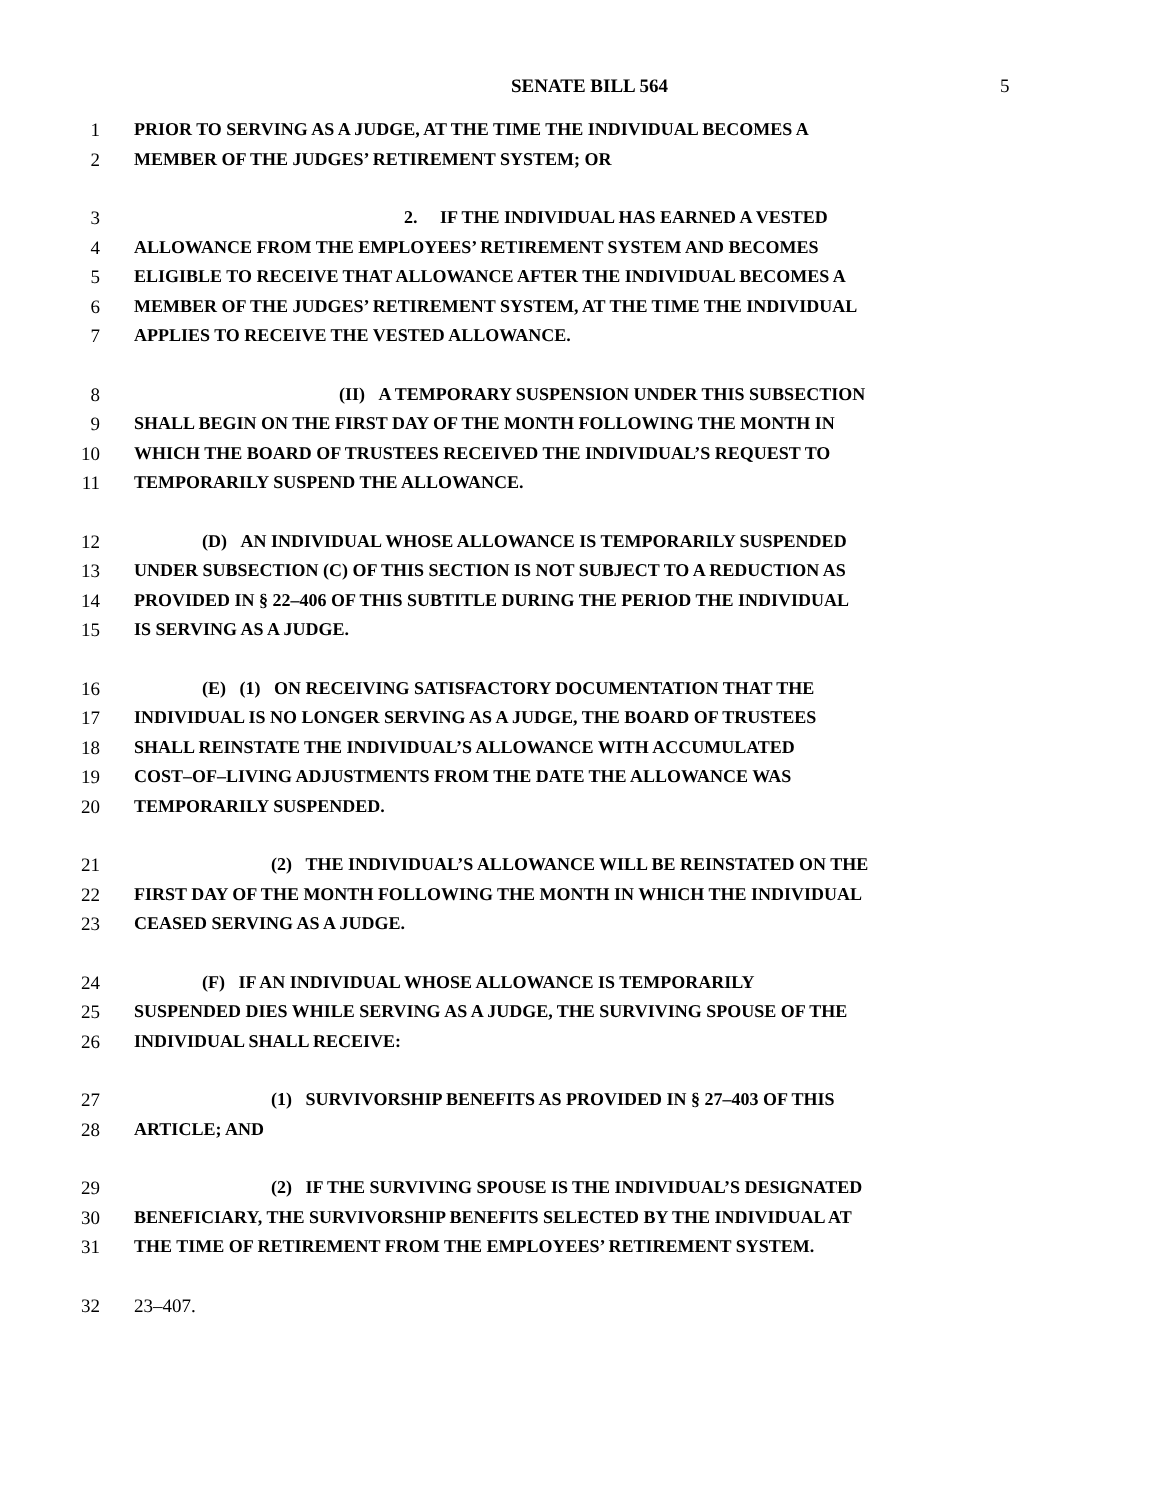SENATE BILL 564 5
1 PRIOR TO SERVING AS A JUDGE, AT THE TIME THE INDIVIDUAL BECOMES A
2 MEMBER OF THE JUDGES’ RETIREMENT SYSTEM; OR
3 2. IF THE INDIVIDUAL HAS EARNED A VESTED
4 ALLOWANCE FROM THE EMPLOYEES’ RETIREMENT SYSTEM AND BECOMES
5 ELIGIBLE TO RECEIVE THAT ALLOWANCE AFTER THE INDIVIDUAL BECOMES A
6 MEMBER OF THE JUDGES’ RETIREMENT SYSTEM, AT THE TIME THE INDIVIDUAL
7 APPLIES TO RECEIVE THE VESTED ALLOWANCE.
8 (II) A TEMPORARY SUSPENSION UNDER THIS SUBSECTION
9 SHALL BEGIN ON THE FIRST DAY OF THE MONTH FOLLOWING THE MONTH IN
10 WHICH THE BOARD OF TRUSTEES RECEIVED THE INDIVIDUAL’S REQUEST TO
11 TEMPORARILY SUSPEND THE ALLOWANCE.
12 (D) AN INDIVIDUAL WHOSE ALLOWANCE IS TEMPORARILY SUSPENDED
13 UNDER SUBSECTION (C) OF THIS SECTION IS NOT SUBJECT TO A REDUCTION AS
14 PROVIDED IN § 22–406 OF THIS SUBTITLE DURING THE PERIOD THE INDIVIDUAL
15 IS SERVING AS A JUDGE.
16 (E) (1) ON RECEIVING SATISFACTORY DOCUMENTATION THAT THE
17 INDIVIDUAL IS NO LONGER SERVING AS A JUDGE, THE BOARD OF TRUSTEES
18 SHALL REINSTATE THE INDIVIDUAL’S ALLOWANCE WITH ACCUMULATED
19 COST–OF–LIVING ADJUSTMENTS FROM THE DATE THE ALLOWANCE WAS
20 TEMPORARILY SUSPENDED.
21 (2) THE INDIVIDUAL’S ALLOWANCE WILL BE REINSTATED ON THE
22 FIRST DAY OF THE MONTH FOLLOWING THE MONTH IN WHICH THE INDIVIDUAL
23 CEASED SERVING AS A JUDGE.
24 (F) IF AN INDIVIDUAL WHOSE ALLOWANCE IS TEMPORARILY
25 SUSPENDED DIES WHILE SERVING AS A JUDGE, THE SURVIVING SPOUSE OF THE
26 INDIVIDUAL SHALL RECEIVE:
27 (1) SURVIVORSHIP BENEFITS AS PROVIDED IN § 27–403 OF THIS
28 ARTICLE; AND
29 (2) IF THE SURVIVING SPOUSE IS THE INDIVIDUAL’S DESIGNATED
30 BENEFICIARY, THE SURVIVORSHIP BENEFITS SELECTED BY THE INDIVIDUAL AT
31 THE TIME OF RETIREMENT FROM THE EMPLOYEES’ RETIREMENT SYSTEM.
32 23–407.